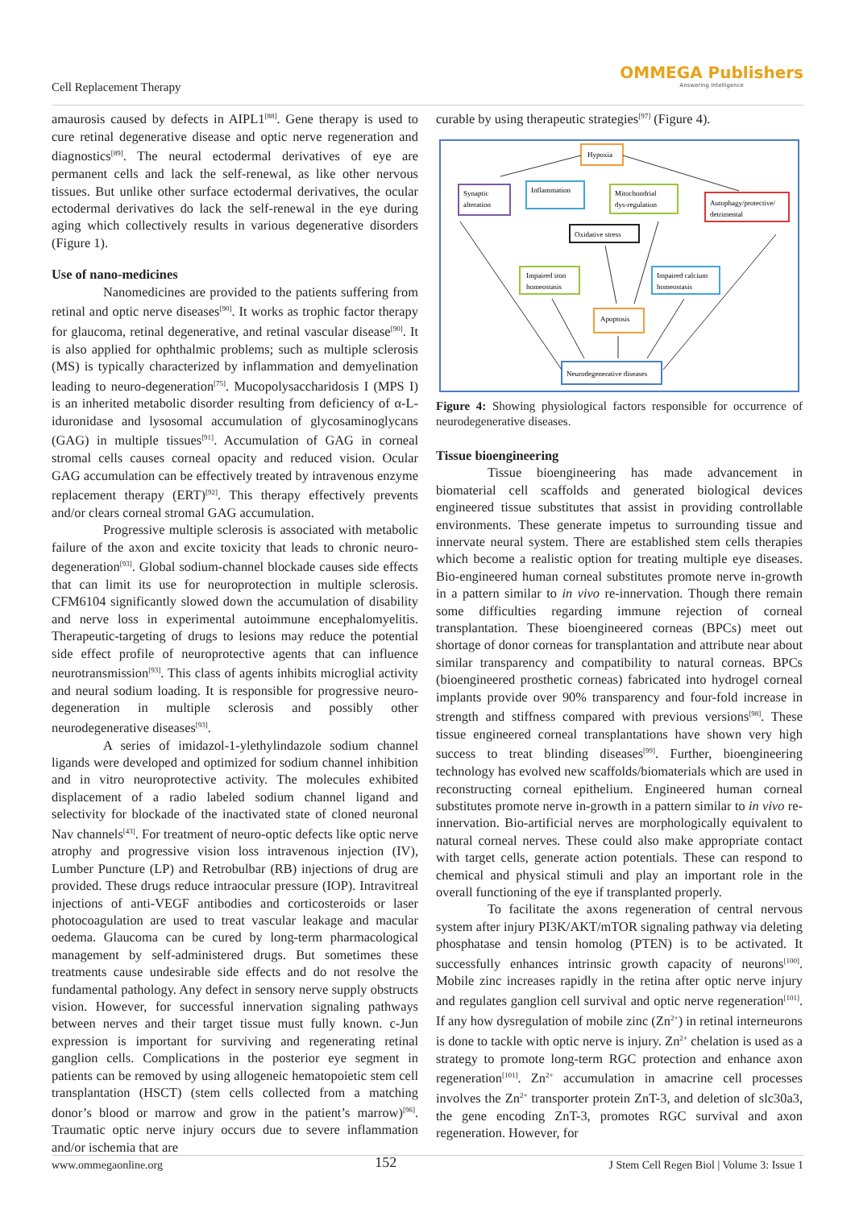Cell Replacement Therapy
OMMEGA Publishers
Answering Intelligence
amaurosis caused by defects in AIPL1<sup>[88]</sup>. Gene therapy is used to cure retinal degenerative disease and optic nerve regeneration and diagnostics<sup>[89]</sup>. The neural ectodermal derivatives of eye are permanent cells and lack the self-renewal, as like other nervous tissues. But unlike other surface ectodermal derivatives, the ocular ectodermal derivatives do lack the self-renewal in the eye during aging which collectively results in various degenerative disorders (Figure 1).
Use of nano-medicines
Nanomedicines are provided to the patients suffering from retinal and optic nerve diseases<sup>[90]</sup>. It works as trophic factor therapy for glaucoma, retinal degenerative, and retinal vascular disease<sup>[90]</sup>. It is also applied for ophthalmic problems; such as multiple sclerosis (MS) is typically characterized by inflammation and demyelination leading to neuro-degeneration<sup>[75]</sup>. Mucopolysaccharidosis I (MPS I) is an inherited metabolic disorder resulting from deficiency of α-L-iduronidase and lysosomal accumulation of glycosaminoglycans (GAG) in multiple tissues<sup>[91]</sup>. Accumulation of GAG in corneal stromal cells causes corneal opacity and reduced vision. Ocular GAG accumulation can be effectively treated by intravenous enzyme replacement therapy (ERT)<sup>[92]</sup>. This therapy effectively prevents and/or clears corneal stromal GAG accumulation.
Progressive multiple sclerosis is associated with metabolic failure of the axon and excite toxicity that leads to chronic neuro-degeneration<sup>[93]</sup>. Global sodium-channel blockade causes side effects that can limit its use for neuroprotection in multiple sclerosis. CFM6104 significantly slowed down the accumulation of disability and nerve loss in experimental autoimmune encephalomyelitis. Therapeutic-targeting of drugs to lesions may reduce the potential side effect profile of neuroprotective agents that can influence neurotransmission<sup>[93]</sup>. This class of agents inhibits microglial activity and neural sodium loading. It is responsible for progressive neuro-degeneration in multiple sclerosis and possibly other neurodegenerative diseases<sup>[93]</sup>.
A series of imidazol-1-ylethylindazole sodium channel ligands were developed and optimized for sodium channel inhibition and in vitro neuroprotective activity. The molecules exhibited displacement of a radio labeled sodium channel ligand and selectivity for blockade of the inactivated state of cloned neuronal Nav channels<sup>[43]</sup>. For treatment of neuro-optic defects like optic nerve atrophy and progressive vision loss intravenous injection (IV), Lumber Puncture (LP) and Retrobulbar (RB) injections of drug are provided. These drugs reduce intraocular pressure (IOP). Intravitreal injections of anti-VEGF antibodies and corticosteroids or laser photocoagulation are used to treat vascular leakage and macular oedema. Glaucoma can be cured by long-term pharmacological management by self-administered drugs. But sometimes these treatments cause undesirable side effects and do not resolve the fundamental pathology. Any defect in sensory nerve supply obstructs vision. However, for successful innervation signaling pathways between nerves and their target tissue must fully known. c-Jun expression is important for surviving and regenerating retinal ganglion cells. Complications in the posterior eye segment in patients can be removed by using allogeneic hematopoietic stem cell transplantation (HSCT) (stem cells collected from a matching donor’s blood or marrow and grow in the patient’s marrow)<sup>[96]</sup>. Traumatic optic nerve injury occurs due to severe inflammation and/or ischemia that are
curable by using therapeutic strategies<sup>[97]</sup> (Figure 4).
Hypoxia
Synaptic
alteration
Inflammation
Mitochondrial
dys-regulation
Autophagy/protective/
detrimental
Oxidative stress
Impaired iron
homeostasis
Impaired calcium
homeostasis
Apoptosis
Neurodegenerative diseases
Figure 4: Showing physiological factors responsible for occurrence of neurodegenerative diseases.
Tissue bioengineering
Tissue bioengineering has made advancement in biomaterial cell scaffolds and generated biological devices engineered tissue substitutes that assist in providing controllable environments. These generate impetus to surrounding tissue and innervate neural system. There are established stem cells therapies which become a realistic option for treating multiple eye diseases. Bio-engineered human corneal substitutes promote nerve in-growth in a pattern similar to in vivo re-innervation. Though there remain some difficulties regarding immune rejection of corneal transplantation. These bioengineered corneas (BPCs) meet out shortage of donor corneas for transplantation and attribute near about similar transparency and compatibility to natural corneas. BPCs (bioengineered prosthetic corneas) fabricated into hydrogel corneal implants provide over 90% transparency and four-fold increase in strength and stiffness compared with previous versions<sup>[98]</sup>. These tissue engineered corneal transplantations have shown very high success to treat blinding diseases<sup>[99]</sup>. Further, bioengineering technology has evolved new scaffolds/biomaterials which are used in reconstructing corneal epithelium. Engineered human corneal substitutes promote nerve in-growth in a pattern similar to in vivo re-innervation. Bio-artificial nerves are morphologically equivalent to natural corneal nerves. These could also make appropriate contact with target cells, generate action potentials. These can respond to chemical and physical stimuli and play an important role in the overall functioning of the eye if transplanted properly.
To facilitate the axons regeneration of central nervous system after injury PI3K/AKT/mTOR signaling pathway via deleting phosphatase and tensin homolog (PTEN) is to be activated. It successfully enhances intrinsic growth capacity of neurons<sup>[100]</sup>. Mobile zinc increases rapidly in the retina after optic nerve injury and regulates ganglion cell survival and optic nerve regeneration<sup>[101]</sup>. If any how dysregulation of mobile zinc (Zn<sup>2+</sup>) in retinal interneurons is done to tackle with optic nerve is injury. Zn<sup>2+</sup> chelation is used as a strategy to promote long-term RGC protection and enhance axon regeneration<sup>[101]</sup>. Zn<sup>2+</sup> accumulation in amacrine cell processes involves the Zn<sup>2+</sup> transporter protein ZnT-3, and deletion of slc30a3, the gene encoding ZnT-3, promotes RGC survival and axon regeneration. However, for
www.ommegaonline.org 152 J Stem Cell Regen Biol | Volume 3: Issue 1